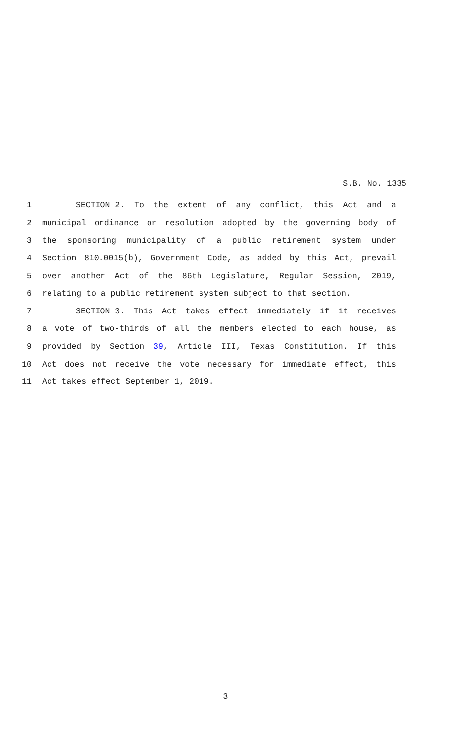S.B. No. 1335
1 SECTION 2. To the extent of any conflict, this Act and a
2 municipal ordinance or resolution adopted by the governing body of
3 the sponsoring municipality of a public retirement system under
4 Section 810.0015(b), Government Code, as added by this Act, prevail
5 over another Act of the 86th Legislature, Regular Session, 2019,
6 relating to a public retirement system subject to that section.
7 SECTION 3. This Act takes effect immediately if it receives
8 a vote of two-thirds of all the members elected to each house, as
9 provided by Section 39, Article III, Texas Constitution. If this
10 Act does not receive the vote necessary for immediate effect, this
11 Act takes effect September 1, 2019.
3